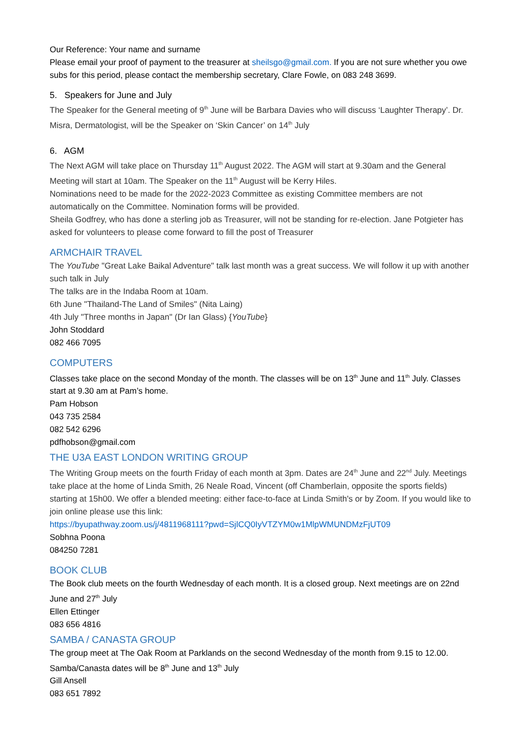Our Reference: Your name and surname
Please email your proof of payment to the treasurer at sheilsgo@gmail.com. If you are not sure whether you owe subs for this period, please contact the membership secretary, Clare Fowle, on 083 248 3699.
5. Speakers for June and July
The Speaker for the General meeting of 9<sup>th</sup> June will be Barbara Davies who will discuss ‘Laughter Therapy’. Dr. Misra, Dermatologist, will be the Speaker on ‘Skin Cancer’ on 14<sup>th</sup> July
6. AGM
The Next AGM will take place on Thursday 11<sup>th</sup> August 2022. The AGM will start at 9.30am and the General Meeting will start at 10am. The Speaker on the 11<sup>th</sup> August will be Kerry Hiles.
Nominations need to be made for the 2022-2023 Committee as existing Committee members are not automatically on the Committee. Nomination forms will be provided.
Sheila Godfrey, who has done a sterling job as Treasurer, will not be standing for re-election. Jane Potgieter has asked for volunteers to please come forward to fill the post of Treasurer
ARMCHAIR TRAVEL
The YouTube "Great Lake Baikal Adventure" talk last month was a great success. We will follow it up with another such talk in July
The talks are in the Indaba Room at 10am.
6th June "Thailand-The Land of Smiles" (Nita Laing)
4th July "Three months in Japan" (Dr Ian Glass) {YouTube}
John Stoddard
082 466 7095
COMPUTERS
Classes take place on the second Monday of the month. The classes will be on 13<sup>th</sup> June and 11<sup>th</sup> July. Classes start at 9.30 am at Pam’s home.
Pam Hobson
043 735 2584
082 542 6296
pdfhobson@gmail.com
THE U3A EAST LONDON WRITING GROUP
The Writing Group meets on the fourth Friday of each month at 3pm. Dates are 24<sup>th</sup> June and 22<sup>nd</sup> July. Meetings take place at the home of Linda Smith, 26 Neale Road, Vincent (off Chamberlain, opposite the sports fields) starting at 15h00. We offer a blended meeting: either face-to-face at Linda Smith's or by Zoom. If you would like to join online please use this link:
https://byupathway.zoom.us/j/4811968111?pwd=SjlCQ0IyVTZYM0w1MlpWMUNDMzFjUT09
Sobhna Poona
084250 7281
BOOK CLUB
The Book club meets on the fourth Wednesday of each month. It is a closed group. Next meetings are on 22nd June and 27<sup>th</sup> July
Ellen Ettinger
083 656 4816
SAMBA / CANASTA GROUP
The group meet at The Oak Room at Parklands on the second Wednesday of the month from 9.15 to 12.00. Samba/Canasta dates will be 8<sup>th</sup> June and 13<sup>th</sup> July
Gill Ansell
083 651 7892